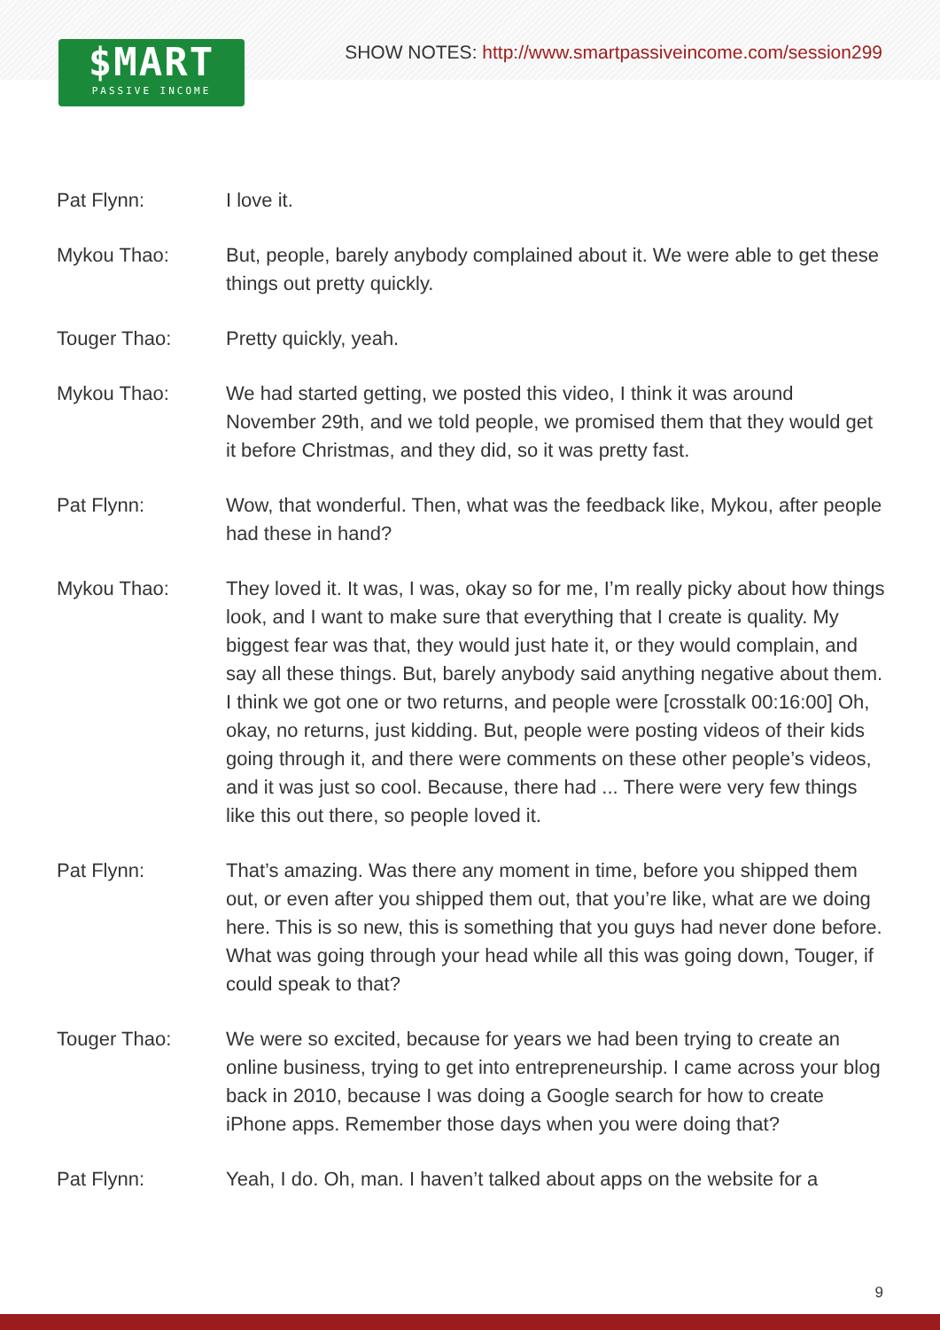SHOW NOTES: http://www.smartpassiveincome.com/session299
$MART
PASSIVE INCOME
Pat Flynn: I love it.
Mykou Thao: But, people, barely anybody complained about it. We were able to get these things out pretty quickly.
Touger Thao: Pretty quickly, yeah.
Mykou Thao: We had started getting, we posted this video, I think it was around November 29th, and we told people, we promised them that they would get it before Christmas, and they did, so it was pretty fast.
Pat Flynn: Wow, that wonderful. Then, what was the feedback like, Mykou, after people had these in hand?
Mykou Thao: They loved it. It was, I was, okay so for me, I’m really picky about how things look, and I want to make sure that everything that I create is quality. My biggest fear was that, they would just hate it, or they would complain, and say all these things. But, barely anybody said anything negative about them. I think we got one or two returns, and people were [crosstalk 00:16:00] Oh, okay, no returns, just kidding. But, people were posting videos of their kids going through it, and there were comments on these other people’s videos, and it was just so cool. Because, there had ... There were very few things like this out there, so people loved it.
Pat Flynn: That’s amazing. Was there any moment in time, before you shipped them out, or even after you shipped them out, that you’re like, what are we doing here. This is so new, this is something that you guys had never done before. What was going through your head while all this was going down, Touger, if could speak to that?
Touger Thao: We were so excited, because for years we had been trying to create an online business, trying to get into entrepreneurship. I came across your blog back in 2010, because I was doing a Google search for how to create iPhone apps. Remember those days when you were doing that?
Pat Flynn: Yeah, I do. Oh, man. I haven’t talked about apps on the website for a
9